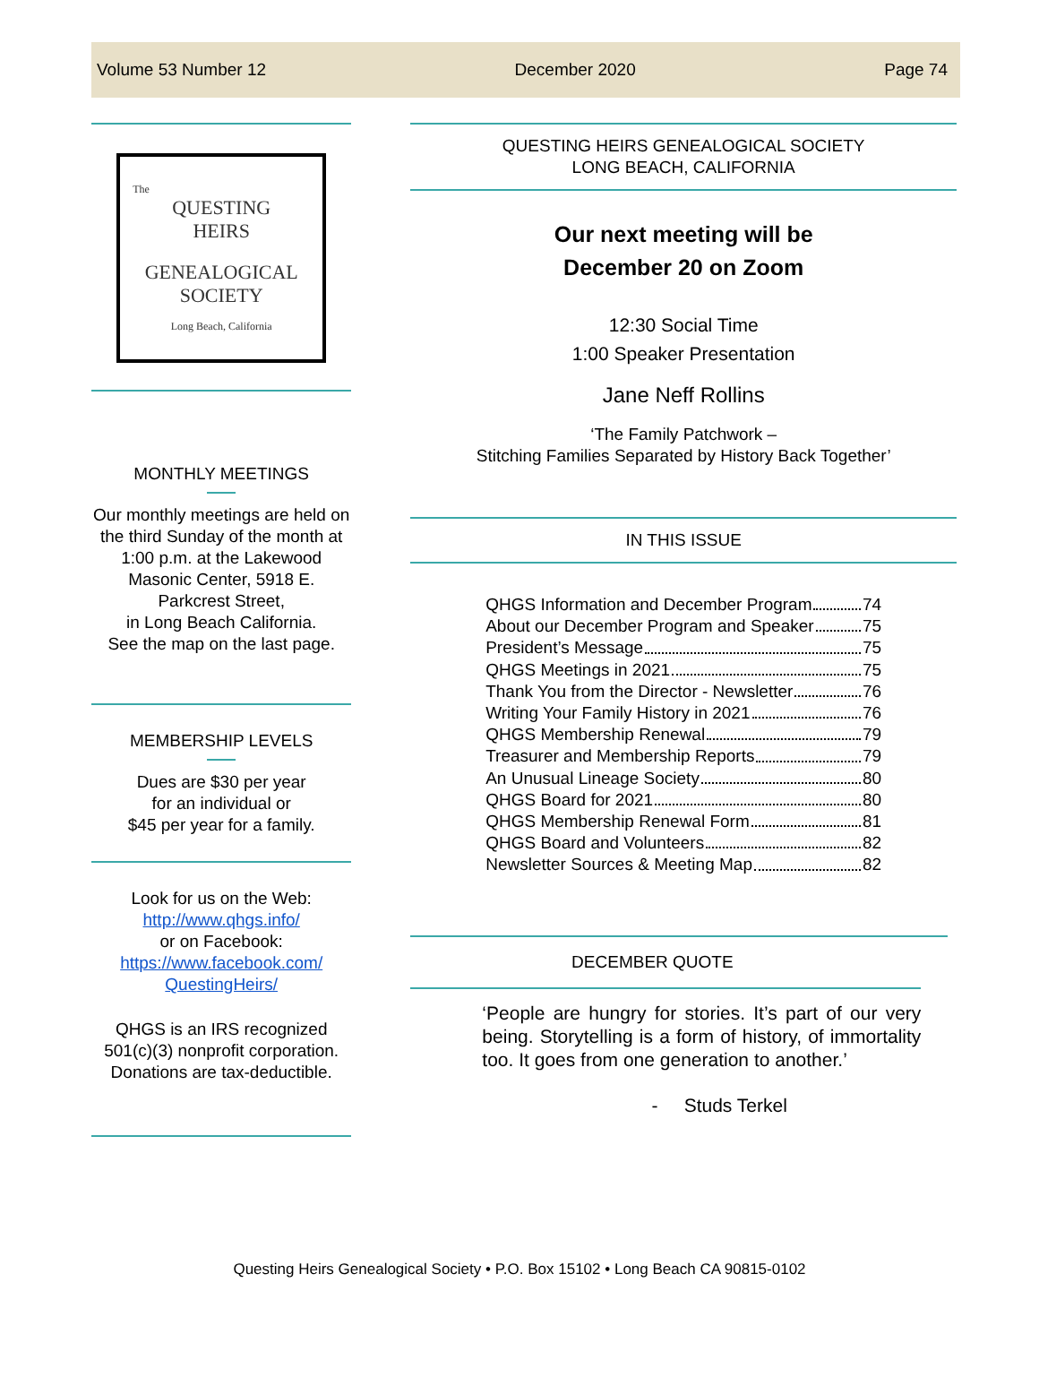Volume 53 Number 12 December 2020 Page 74
The
QUESTING
HEIRS
GENEALOGICAL
SOCIETY
Long Beach, California
MONTHLY MEETINGS
Our monthly meetings are held on the third Sunday of the month at 1:00 p.m. at the Lakewood Masonic Center, 5918 E. Parkcrest Street,
in Long Beach California.
See the map on the last page.
MEMBERSHIP LEVELS
Dues are $30 per year
for an individual or
$45 per year for a family.
Look for us on the Web:
http://www.qhgs.info/
or on Facebook:
https://www.facebook.com/ QuestingHeirs/
QHGS is an IRS recognized 501(c)(3) nonprofit corporation. Donations are tax-deductible.
QUESTING HEIRS GENEALOGICAL SOCIETY
LONG BEACH, CALIFORNIA
Our next meeting will be
December 20 on Zoom
12:30 Social Time
1:00 Speaker Presentation
Jane Neff Rollins
‘The Family Patchwork –
Stitching Families Separated by History Back Together’
IN THIS ISSUE
QHGS Information and December Program 74
About our December Program and Speaker 75
President’s Message 75
QHGS Meetings in 2021 75
Thank You from the Director - Newsletter 76
Writing Your Family History in 2021 76
QHGS Membership Renewal 79
Treasurer and Membership Reports 79
An Unusual Lineage Society 80
QHGS Board for 2021 80
QHGS Membership Renewal Form 81
QHGS Board and Volunteers 82
Newsletter Sources & Meeting Map 82
DECEMBER QUOTE
‘People are hungry for stories. It’s part of our very being. Storytelling is a form of history, of immortality too. It goes from one generation to another.’
- Studs Terkel
Questing Heirs Genealogical Society • P.O. Box 15102 • Long Beach CA 90815-0102